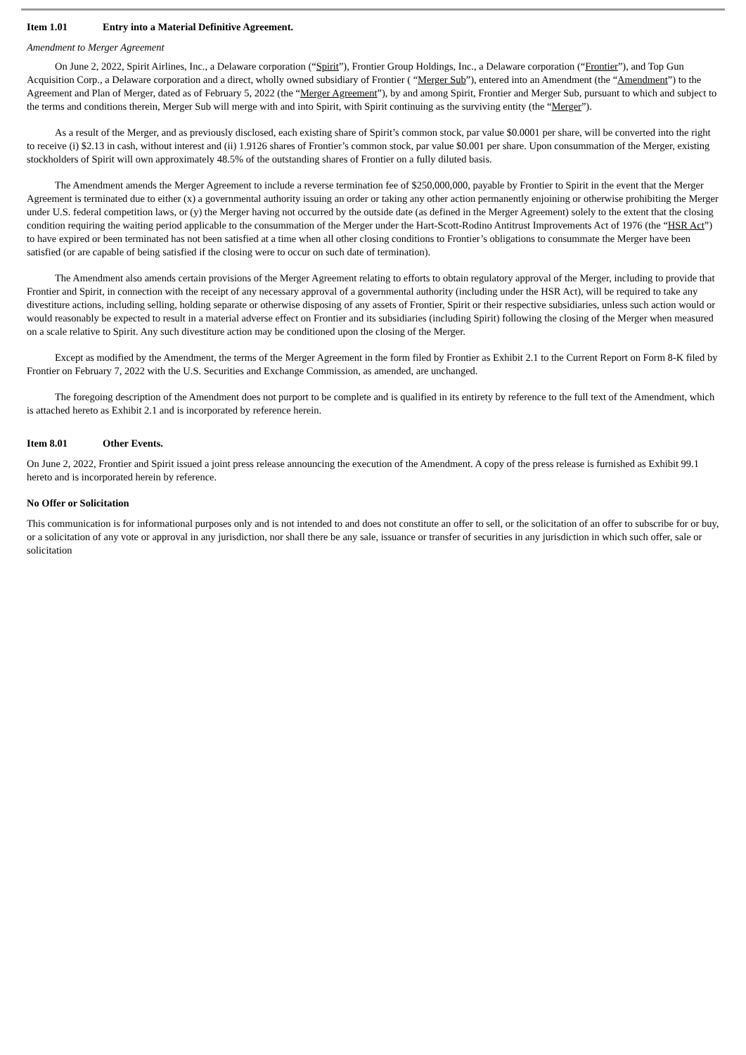Item 1.01 Entry into a Material Definitive Agreement.
Amendment to Merger Agreement
On June 2, 2022, Spirit Airlines, Inc., a Delaware corporation (“Spirit”), Frontier Group Holdings, Inc., a Delaware corporation (“Frontier”), and Top Gun Acquisition Corp., a Delaware corporation and a direct, wholly owned subsidiary of Frontier ( “Merger Sub”), entered into an Amendment (the “Amendment”) to the Agreement and Plan of Merger, dated as of February 5, 2022 (the “Merger Agreement”), by and among Spirit, Frontier and Merger Sub, pursuant to which and subject to the terms and conditions therein, Merger Sub will merge with and into Spirit, with Spirit continuing as the surviving entity (the “Merger”).
As a result of the Merger, and as previously disclosed, each existing share of Spirit’s common stock, par value $0.0001 per share, will be converted into the right to receive (i) $2.13 in cash, without interest and (ii) 1.9126 shares of Frontier’s common stock, par value $0.001 per share. Upon consummation of the Merger, existing stockholders of Spirit will own approximately 48.5% of the outstanding shares of Frontier on a fully diluted basis.
The Amendment amends the Merger Agreement to include a reverse termination fee of $250,000,000, payable by Frontier to Spirit in the event that the Merger Agreement is terminated due to either (x) a governmental authority issuing an order or taking any other action permanently enjoining or otherwise prohibiting the Merger under U.S. federal competition laws, or (y) the Merger having not occurred by the outside date (as defined in the Merger Agreement) solely to the extent that the closing condition requiring the waiting period applicable to the consummation of the Merger under the Hart-Scott-Rodino Antitrust Improvements Act of 1976 (the “HSR Act”) to have expired or been terminated has not been satisfied at a time when all other closing conditions to Frontier’s obligations to consummate the Merger have been satisfied (or are capable of being satisfied if the closing were to occur on such date of termination).
The Amendment also amends certain provisions of the Merger Agreement relating to efforts to obtain regulatory approval of the Merger, including to provide that Frontier and Spirit, in connection with the receipt of any necessary approval of a governmental authority (including under the HSR Act), will be required to take any divestiture actions, including selling, holding separate or otherwise disposing of any assets of Frontier, Spirit or their respective subsidiaries, unless such action would or would reasonably be expected to result in a material adverse effect on Frontier and its subsidiaries (including Spirit) following the closing of the Merger when measured on a scale relative to Spirit. Any such divestiture action may be conditioned upon the closing of the Merger.
Except as modified by the Amendment, the terms of the Merger Agreement in the form filed by Frontier as Exhibit 2.1 to the Current Report on Form 8-K filed by Frontier on February 7, 2022 with the U.S. Securities and Exchange Commission, as amended, are unchanged.
The foregoing description of the Amendment does not purport to be complete and is qualified in its entirety by reference to the full text of the Amendment, which is attached hereto as Exhibit 2.1 and is incorporated by reference herein.
Item 8.01 Other Events.
On June 2, 2022, Frontier and Spirit issued a joint press release announcing the execution of the Amendment. A copy of the press release is furnished as Exhibit 99.1 hereto and is incorporated herein by reference.
No Offer or Solicitation
This communication is for informational purposes only and is not intended to and does not constitute an offer to sell, or the solicitation of an offer to subscribe for or buy, or a solicitation of any vote or approval in any jurisdiction, nor shall there be any sale, issuance or transfer of securities in any jurisdiction in which such offer, sale or solicitation